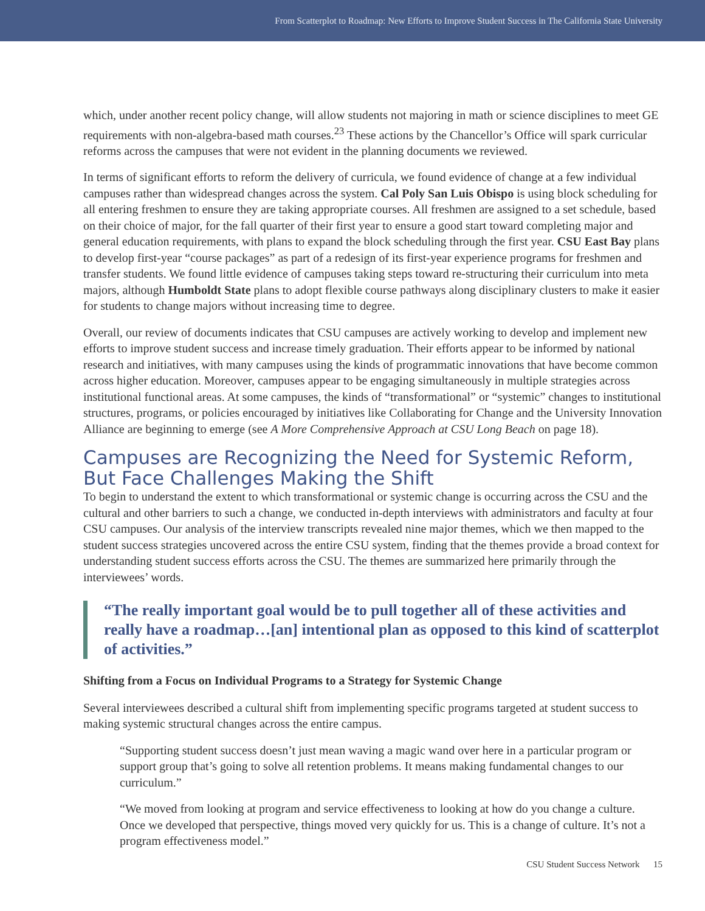From Scatterplot to Roadmap: New Efforts to Improve Student Success in The California State University
which, under another recent policy change, will allow students not majoring in math or science disciplines to meet GE requirements with non-algebra-based math courses.<sup>23</sup> These actions by the Chancellor’s Office will spark curricular reforms across the campuses that were not evident in the planning documents we reviewed.
In terms of significant efforts to reform the delivery of curricula, we found evidence of change at a few individual campuses rather than widespread changes across the system. Cal Poly San Luis Obispo is using block scheduling for all entering freshmen to ensure they are taking appropriate courses. All freshmen are assigned to a set schedule, based on their choice of major, for the fall quarter of their first year to ensure a good start toward completing major and general education requirements, with plans to expand the block scheduling through the first year. CSU East Bay plans to develop first-year “course packages” as part of a redesign of its first-year experience programs for freshmen and transfer students. We found little evidence of campuses taking steps toward re-structuring their curriculum into meta majors, although Humboldt State plans to adopt flexible course pathways along disciplinary clusters to make it easier for students to change majors without increasing time to degree.
Overall, our review of documents indicates that CSU campuses are actively working to develop and implement new efforts to improve student success and increase timely graduation. Their efforts appear to be informed by national research and initiatives, with many campuses using the kinds of programmatic innovations that have become common across higher education. Moreover, campuses appear to be engaging simultaneously in multiple strategies across institutional functional areas. At some campuses, the kinds of “transformational” or “systemic” changes to institutional structures, programs, or policies encouraged by initiatives like Collaborating for Change and the University Innovation Alliance are beginning to emerge (see A More Comprehensive Approach at CSU Long Beach on page 18).
Campuses are Recognizing the Need for Systemic Reform, But Face Challenges Making the Shift
To begin to understand the extent to which transformational or systemic change is occurring across the CSU and the cultural and other barriers to such a change, we conducted in-depth interviews with administrators and faculty at four CSU campuses. Our analysis of the interview transcripts revealed nine major themes, which we then mapped to the student success strategies uncovered across the entire CSU system, finding that the themes provide a broad context for understanding student success efforts across the CSU. The themes are summarized here primarily through the interviewees’ words.
“The really important goal would be to pull together all of these activities and really have a roadmap…[an] intentional plan as opposed to this kind of scatterplot of activities.”
Shifting from a Focus on Individual Programs to a Strategy for Systemic Change
Several interviewees described a cultural shift from implementing specific programs targeted at student success to making systemic structural changes across the entire campus.
“Supporting student success doesn’t just mean waving a magic wand over here in a particular program or support group that’s going to solve all retention problems. It means making fundamental changes to our curriculum.”
“We moved from looking at program and service effectiveness to looking at how do you change a culture. Once we developed that perspective, things moved very quickly for us. This is a change of culture. It’s not a program effectiveness model.”
CSU Student Success Network 15